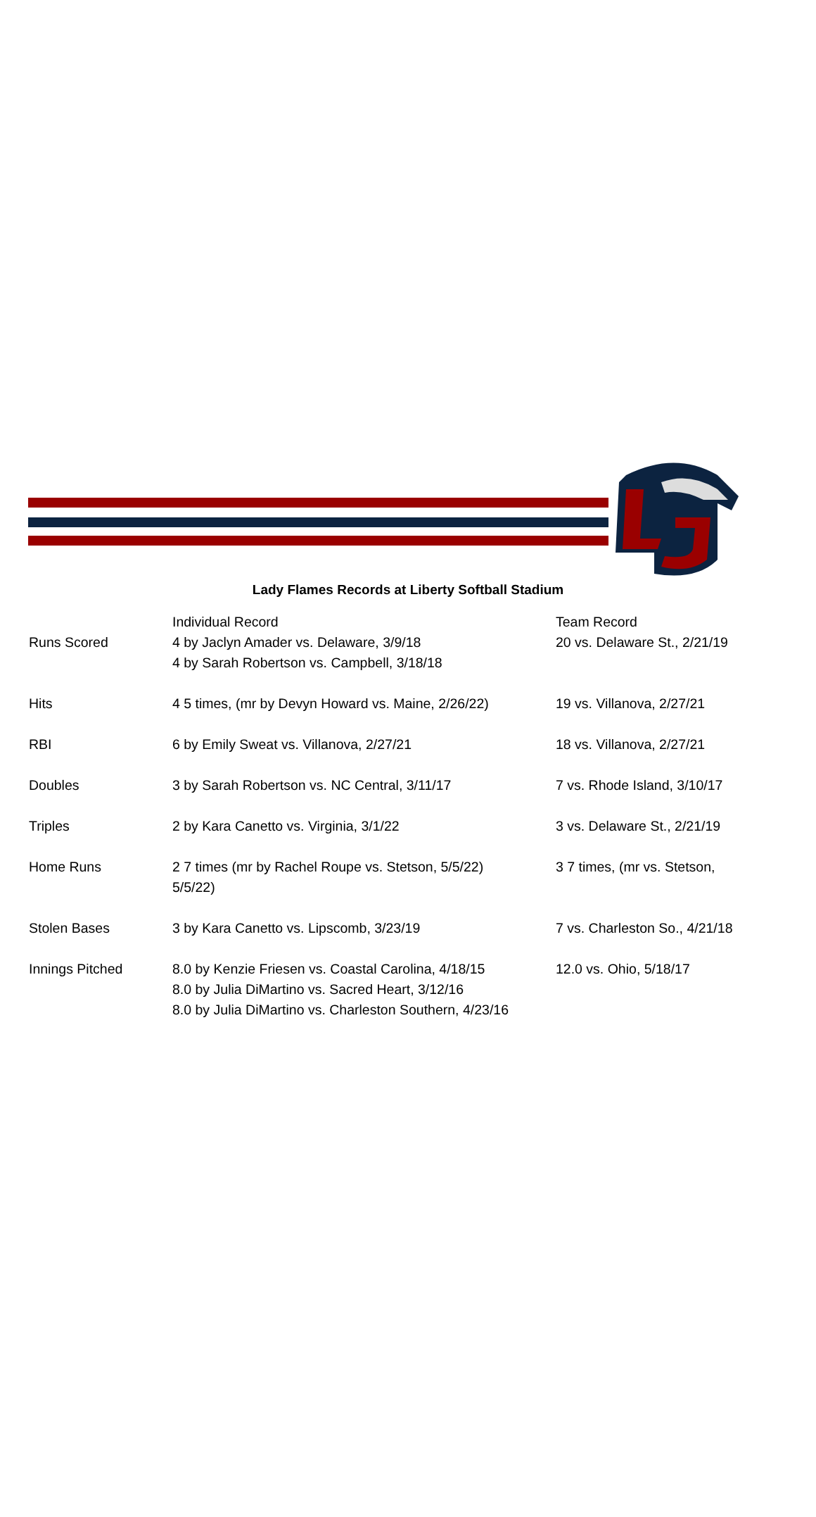Lady Flames Records at Liberty Softball Stadium
| | Individual Record | Team Record |
| --- | --- | --- |
| Runs Scored | 4 by Jaclyn Amader vs. Delaware, 3/9/18 4 by Sarah Robertson vs. Campbell, 3/18/18 | 20 vs. Delaware St., 2/21/19 |
| Hits | 4 5 times, (mr by Devyn Howard vs. Maine, 2/26/22) | 19 vs. Villanova, 2/27/21 |
| RBI | 6 by Emily Sweat vs. Villanova, 2/27/21 | 18 vs. Villanova, 2/27/21 |
| Doubles | 3 by Sarah Robertson vs. NC Central, 3/11/17 | 7 vs. Rhode Island, 3/10/17 |
| Triples | 2 by Kara Canetto vs. Virginia, 3/1/22 | 3 vs. Delaware St., 2/21/19 |
| Home Runs | 2 7 times (mr by Rachel Roupe vs. Stetson, 5/5/22) 5/5/22) | 3 7 times, (mr vs. Stetson, |
| Stolen Bases | 3 by Kara Canetto vs. Lipscomb, 3/23/19 | 7 vs. Charleston So., 4/21/18 |
| Innings Pitched | 8.0 by Kenzie Friesen vs. Coastal Carolina, 4/18/15 8.0 by Julia DiMartino vs. Sacred Heart, 3/12/16 8.0 by Julia DiMartino vs. Charleston Southern, 4/23/16 | 12.0 vs. Ohio, 5/18/17 |